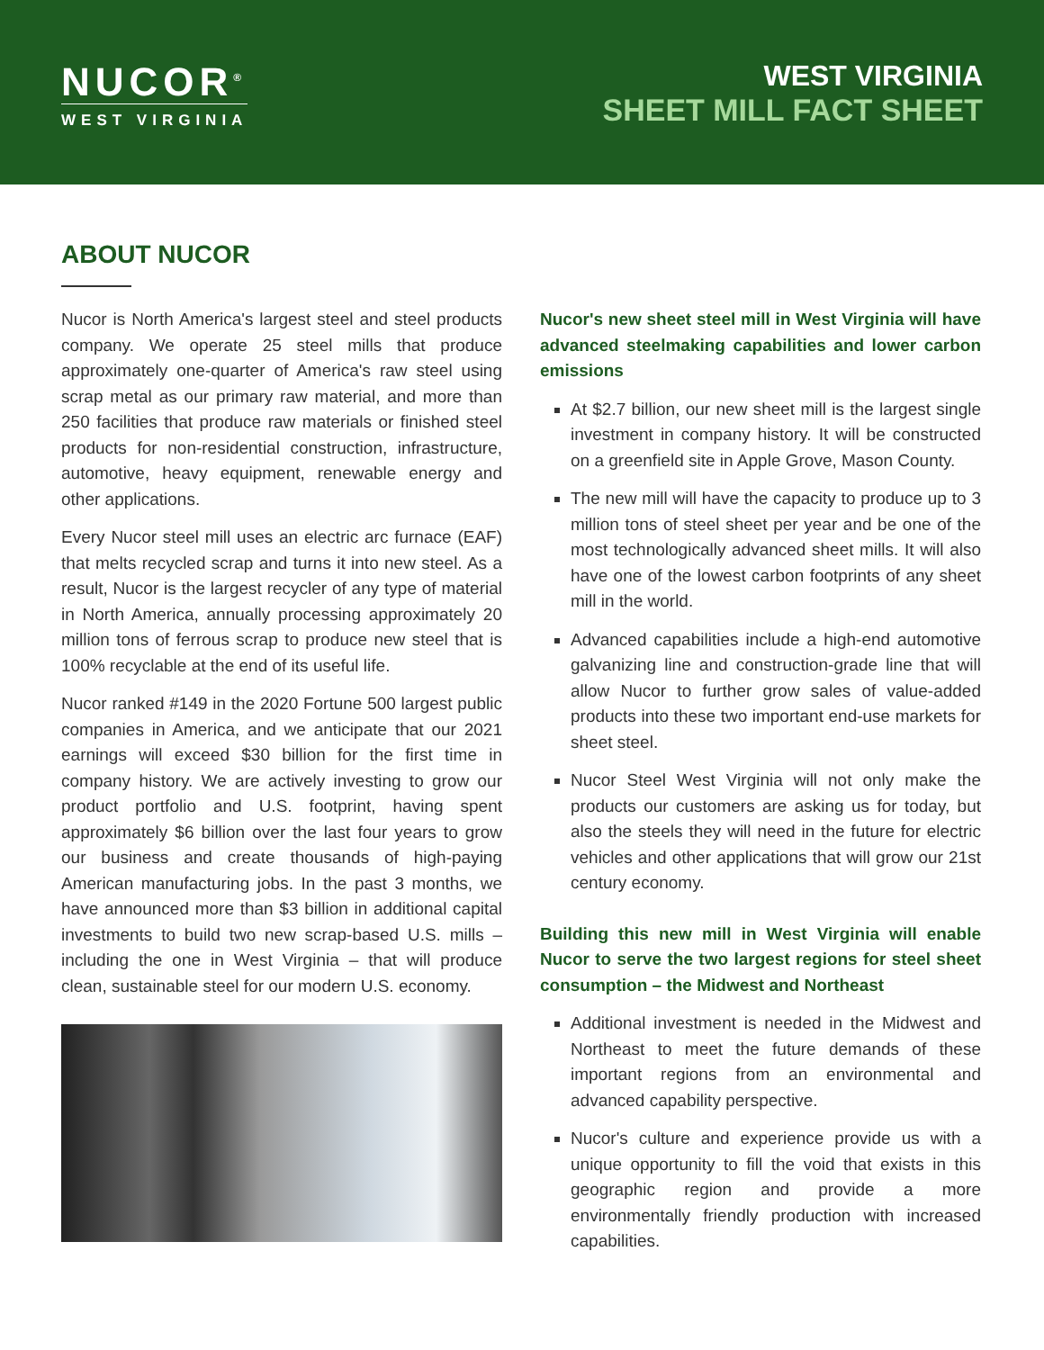NUCOR<sup>®</sup>
WEST VIRGINIA
WEST VIRGINIA
SHEET MILL FACT SHEET
ABOUT NUCOR
Nucor is North America's largest steel and steel products company. We operate 25 steel mills that produce approximately one-quarter of America's raw steel using scrap metal as our primary raw material, and more than 250 facilities that produce raw materials or finished steel products for non-residential construction, infrastructure, automotive, heavy equipment, renewable energy and other applications.
Every Nucor steel mill uses an electric arc furnace (EAF) that melts recycled scrap and turns it into new steel. As a result, Nucor is the largest recycler of any type of material in North America, annually processing approximately 20 million tons of ferrous scrap to produce new steel that is 100% recyclable at the end of its useful life.
Nucor ranked #149 in the 2020 Fortune 500 largest public companies in America, and we anticipate that our 2021 earnings will exceed $30 billion for the first time in company history. We are actively investing to grow our product portfolio and U.S. footprint, having spent approximately $6 billion over the last four years to grow our business and create thousands of high-paying American manufacturing jobs. In the past 3 months, we have announced more than $3 billion in additional capital investments to build two new scrap-based U.S. mills – including the one in West Virginia – that will produce clean, sustainable steel for our modern U.S. economy.
Nucor's new sheet steel mill in West Virginia will have advanced steelmaking capabilities and lower carbon emissions
At $2.7 billion, our new sheet mill is the largest single investment in company history. It will be constructed on a greenfield site in Apple Grove, Mason County.
The new mill will have the capacity to produce up to 3 million tons of steel sheet per year and be one of the most technologically advanced sheet mills. It will also have one of the lowest carbon footprints of any sheet mill in the world.
Advanced capabilities include a high-end automotive galvanizing line and construction-grade line that will allow Nucor to further grow sales of value-added products into these two important end-use markets for sheet steel.
Nucor Steel West Virginia will not only make the products our customers are asking us for today, but also the steels they will need in the future for electric vehicles and other applications that will grow our 21st century economy.
Building this new mill in West Virginia will enable Nucor to serve the two largest regions for steel sheet consumption – the Midwest and Northeast
Additional investment is needed in the Midwest and Northeast to meet the future demands of these important regions from an environmental and advanced capability perspective.
Nucor's culture and experience provide us with a unique opportunity to fill the void that exists in this geographic region and provide a more environmentally friendly production with increased capabilities.